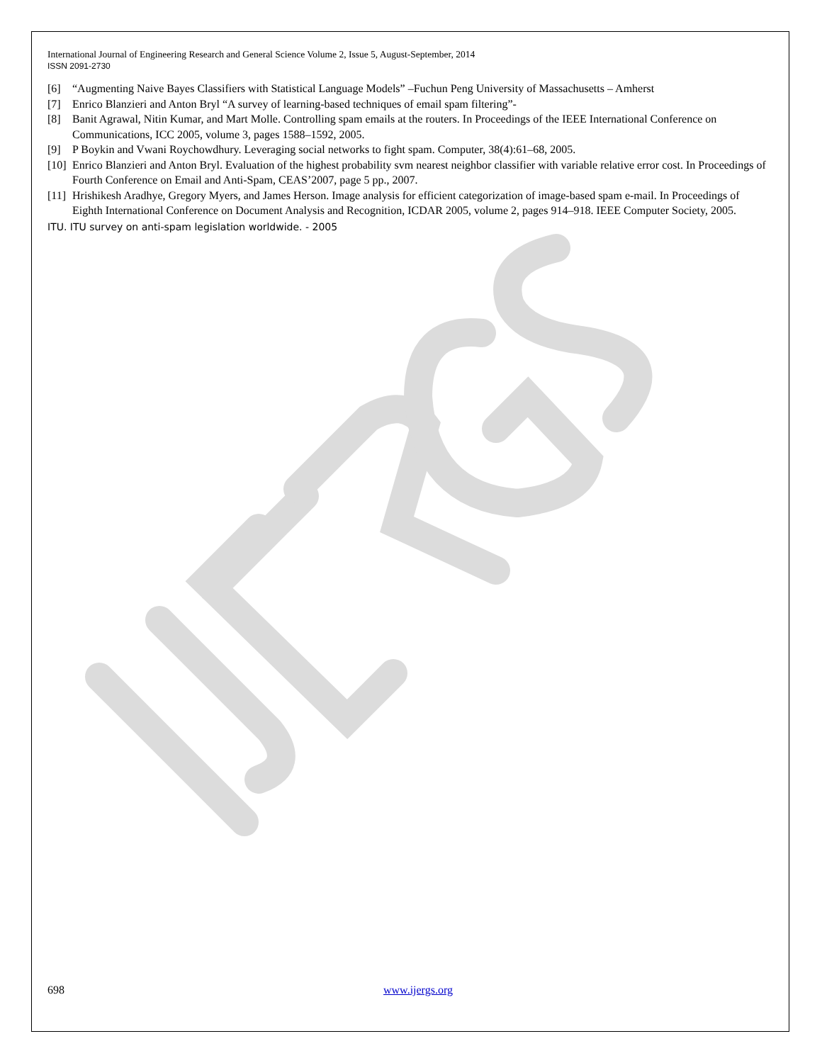International Journal of Engineering Research and General Science Volume 2, Issue 5, August-September, 2014
ISSN 2091-2730
[6] “Augmenting Naive Bayes Classifiers with Statistical Language Models” –Fuchun Peng University of Massachusetts – Amherst
[7] Enrico Blanzieri and Anton Bryl “A survey of learning-based techniques of email spam filtering”-
[8] Banit Agrawal, Nitin Kumar, and Mart Molle. Controlling spam emails at the routers. In Proceedings of the IEEE International Conference on Communications, ICC 2005, volume 3, pages 1588–1592, 2005.
[9] P Boykin and Vwani Roychowdhury. Leveraging social networks to fight spam. Computer, 38(4):61–68, 2005.
[10] Enrico Blanzieri and Anton Bryl. Evaluation of the highest probability svm nearest neighbor classifier with variable relative error cost. In Proceedings of Fourth Conference on Email and Anti-Spam, CEAS’2007, page 5 pp., 2007.
[11] Hrishikesh Aradhye, Gregory Myers, and James Herson. Image analysis for efficient categorization of image-based spam e-mail. In Proceedings of Eighth International Conference on Document Analysis and Recognition, ICDAR 2005, volume 2, pages 914–918. IEEE Computer Society, 2005.
ITU. ITU survey on anti-spam legislation worldwide. - 2005
698 www.ijergs.org